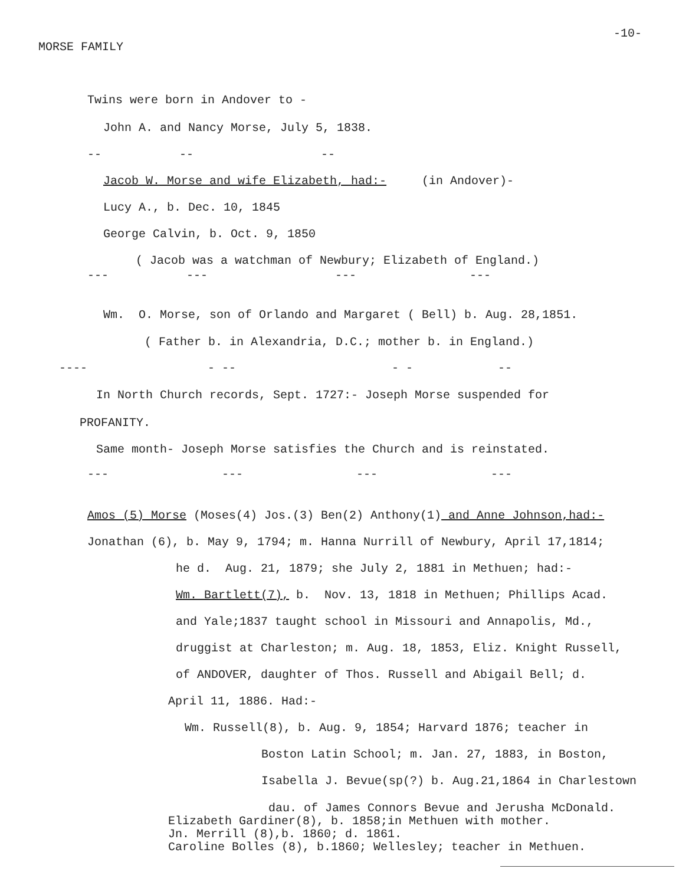-10-
MORSE FAMILY
Twins were born in Andover to -
John A. and Nancy Morse, July 5, 1838.
-- -- --
Jacob W. Morse and wife Elizabeth, had:- (in Andover)-
Lucy A., b. Dec. 10, 1845
George Calvin, b. Oct. 9, 1850
( Jacob was a watchman of Newbury; Elizabeth of England.)
--- --- --- ---
Wm. O. Morse, son of Orlando and Margaret ( Bell) b. Aug. 28,1851.
( Father b. in Alexandria, D.C.; mother b. in England.)
---- - -- - - --
In North Church records, Sept. 1727:- Joseph Morse suspended for
PROFANITY.
Same month- Joseph Morse satisfies the Church and is reinstated.
--- --- --- ---
Amos (5) Morse (Moses(4) Jos.(3) Ben(2) Anthony(1) and Anne Johnson,had:-
Jonathan (6), b. May 9, 1794; m. Hanna Nurrill of Newbury, April 17,1814;
he d. Aug. 21, 1879; she July 2, 1881 in Methuen; had:-
Wm. Bartlett(7), b. Nov. 13, 1818 in Methuen; Phillips Acad.
and Yale;1837 taught school in Missouri and Annapolis, Md.,
druggist at Charleston; m. Aug. 18, 1853, Eliz. Knight Russell,
of ANDOVER, daughter of Thos. Russell and Abigail Bell; d.
April 11, 1886. Had:-
Wm. Russell(8), b. Aug. 9, 1854; Harvard 1876; teacher in
Boston Latin School; m. Jan. 27, 1883, in Boston,
Isabella J. Bevue(sp(?) b. Aug.21,1864 in Charlestown
dau. of James Connors Bevue and Jerusha McDonald.
Elizabeth Gardiner(8), b. 1858;in Methuen with mother.
Jn. Merrill (8),b. 1860; d. 1861.
Caroline Bolles (8), b.1860; Wellesley; teacher in Methuen.